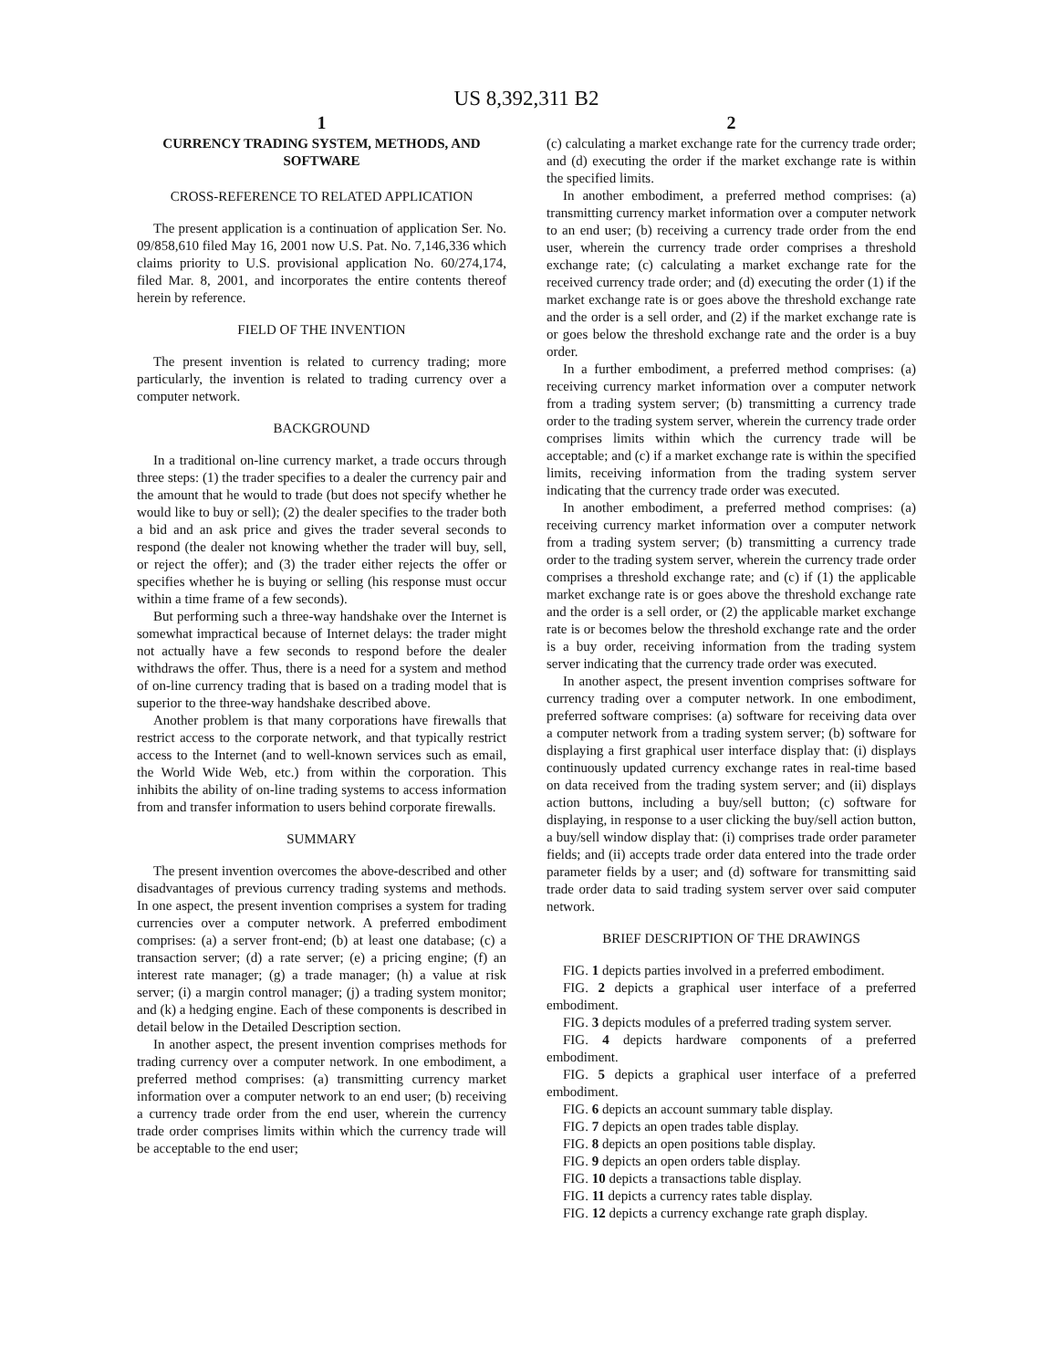US 8,392,311 B2
1
CURRENCY TRADING SYSTEM, METHODS, AND SOFTWARE
CROSS-REFERENCE TO RELATED APPLICATION
The present application is a continuation of application Ser. No. 09/858,610 filed May 16, 2001 now U.S. Pat. No. 7,146,336 which claims priority to U.S. provisional application No. 60/274,174, filed Mar. 8, 2001, and incorporates the entire contents thereof herein by reference.
FIELD OF THE INVENTION
The present invention is related to currency trading; more particularly, the invention is related to trading currency over a computer network.
BACKGROUND
In a traditional on-line currency market, a trade occurs through three steps: (1) the trader specifies to a dealer the currency pair and the amount that he would to trade (but does not specify whether he would like to buy or sell); (2) the dealer specifies to the trader both a bid and an ask price and gives the trader several seconds to respond (the dealer not knowing whether the trader will buy, sell, or reject the offer); and (3) the trader either rejects the offer or specifies whether he is buying or selling (his response must occur within a time frame of a few seconds).
But performing such a three-way handshake over the Internet is somewhat impractical because of Internet delays: the trader might not actually have a few seconds to respond before the dealer withdraws the offer. Thus, there is a need for a system and method of on-line currency trading that is based on a trading model that is superior to the three-way handshake described above.
Another problem is that many corporations have firewalls that restrict access to the corporate network, and that typically restrict access to the Internet (and to well-known services such as email, the World Wide Web, etc.) from within the corporation. This inhibits the ability of on-line trading systems to access information from and transfer information to users behind corporate firewalls.
SUMMARY
The present invention overcomes the above-described and other disadvantages of previous currency trading systems and methods. In one aspect, the present invention comprises a system for trading currencies over a computer network. A preferred embodiment comprises: (a) a server front-end; (b) at least one database; (c) a transaction server; (d) a rate server; (e) a pricing engine; (f) an interest rate manager; (g) a trade manager; (h) a value at risk server; (i) a margin control manager; (j) a trading system monitor; and (k) a hedging engine. Each of these components is described in detail below in the Detailed Description section.
In another aspect, the present invention comprises methods for trading currency over a computer network. In one embodiment, a preferred method comprises: (a) transmitting currency market information over a computer network to an end user; (b) receiving a currency trade order from the end user, wherein the currency trade order comprises limits within which the currency trade will be acceptable to the end user;
2
(c) calculating a market exchange rate for the currency trade order; and (d) executing the order if the market exchange rate is within the specified limits.
In another embodiment, a preferred method comprises: (a) transmitting currency market information over a computer network to an end user; (b) receiving a currency trade order from the end user, wherein the currency trade order comprises a threshold exchange rate; (c) calculating a market exchange rate for the received currency trade order; and (d) executing the order (1) if the market exchange rate is or goes above the threshold exchange rate and the order is a sell order, and (2) if the market exchange rate is or goes below the threshold exchange rate and the order is a buy order.
In a further embodiment, a preferred method comprises: (a) receiving currency market information over a computer network from a trading system server; (b) transmitting a currency trade order to the trading system server, wherein the currency trade order comprises limits within which the currency trade will be acceptable; and (c) if a market exchange rate is within the specified limits, receiving information from the trading system server indicating that the currency trade order was executed.
In another embodiment, a preferred method comprises: (a) receiving currency market information over a computer network from a trading system server; (b) transmitting a currency trade order to the trading system server, wherein the currency trade order comprises a threshold exchange rate; and (c) if (1) the applicable market exchange rate is or goes above the threshold exchange rate and the order is a sell order, or (2) the applicable market exchange rate is or becomes below the threshold exchange rate and the order is a buy order, receiving information from the trading system server indicating that the currency trade order was executed.
In another aspect, the present invention comprises software for currency trading over a computer network. In one embodiment, preferred software comprises: (a) software for receiving data over a computer network from a trading system server; (b) software for displaying a first graphical user interface display that: (i) displays continuously updated currency exchange rates in real-time based on data received from the trading system server; and (ii) displays action buttons, including a buy/sell button; (c) software for displaying, in response to a user clicking the buy/sell action button, a buy/sell window display that: (i) comprises trade order parameter fields; and (ii) accepts trade order data entered into the trade order parameter fields by a user; and (d) software for transmitting said trade order data to said trading system server over said computer network.
BRIEF DESCRIPTION OF THE DRAWINGS
FIG. 1 depicts parties involved in a preferred embodiment.
FIG. 2 depicts a graphical user interface of a preferred embodiment.
FIG. 3 depicts modules of a preferred trading system server.
FIG. 4 depicts hardware components of a preferred embodiment.
FIG. 5 depicts a graphical user interface of a preferred embodiment.
FIG. 6 depicts an account summary table display.
FIG. 7 depicts an open trades table display.
FIG. 8 depicts an open positions table display.
FIG. 9 depicts an open orders table display.
FIG. 10 depicts a transactions table display.
FIG. 11 depicts a currency rates table display.
FIG. 12 depicts a currency exchange rate graph display.